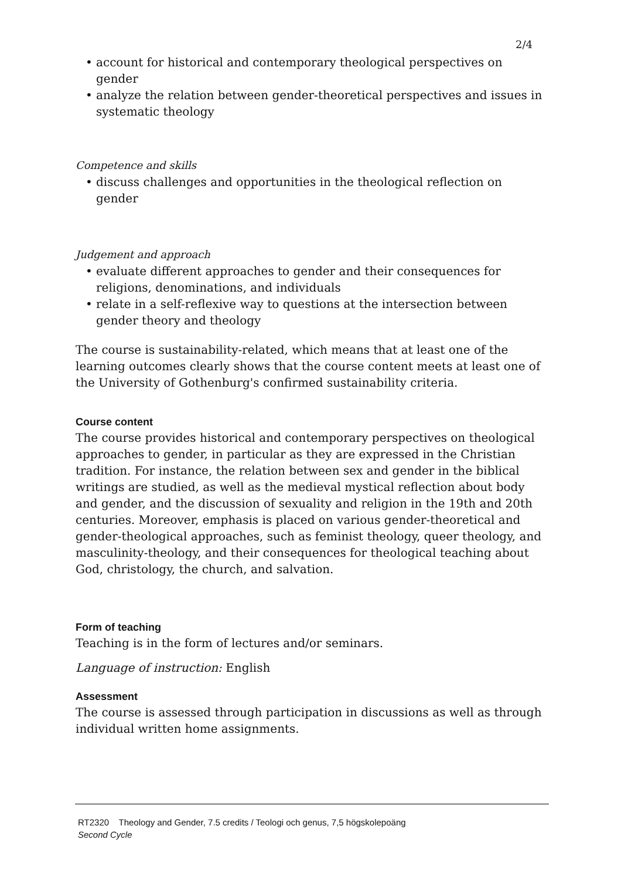2/4
• account for historical and contemporary theological perspectives on gender
• analyze the relation between gender-theoretical perspectives and issues in systematic theology
Competence and skills
• discuss challenges and opportunities in the theological reflection on gender
Judgement and approach
• evaluate different approaches to gender and their consequences for religions, denominations, and individuals
• relate in a self-reflexive way to questions at the intersection between gender theory and theology
The course is sustainability-related, which means that at least one of the learning outcomes clearly shows that the course content meets at least one of the University of Gothenburg's confirmed sustainability criteria.
Course content
The course provides historical and contemporary perspectives on theological approaches to gender, in particular as they are expressed in the Christian tradition. For instance, the relation between sex and gender in the biblical writings are studied, as well as the medieval mystical reflection about body and gender, and the discussion of sexuality and religion in the 19th and 20th centuries. Moreover, emphasis is placed on various gender-theoretical and gender-theological approaches, such as feminist theology, queer theology, and masculinity-theology, and their consequences for theological teaching about God, christology, the church, and salvation.
Form of teaching
Teaching is in the form of lectures and/or seminars.
Language of instruction: English
Assessment
The course is assessed through participation in discussions as well as through individual written home assignments.
RT2320 Theology and Gender, 7.5 credits / Teologi och genus, 7,5 högskolepoäng
Second Cycle